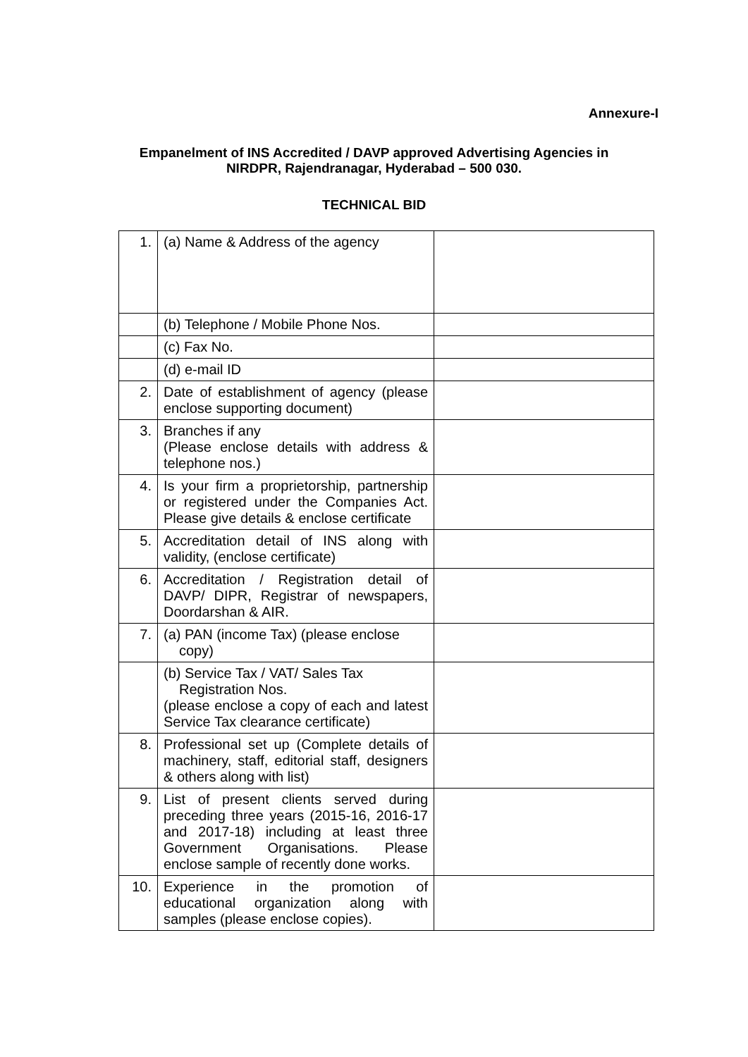Annexure-I
Empanelment of INS Accredited / DAVP approved Advertising Agencies in
NIRDPR, Rajendranagar, Hyderabad – 500 030.
TECHNICAL BID
| 1. | (a) Name & Address of the agency | |
| | (b) Telephone / Mobile Phone Nos. | |
| | (c) Fax No. | |
| | (d) e-mail ID | |
| 2. | Date of establishment of agency (please enclose supporting document) | |
| 3. | Branches if any (Please enclose details with address & telephone nos.) | |
| 4. | Is your firm a proprietorship, partnership or registered under the Companies Act. Please give details & enclose certificate | |
| 5. | Accreditation detail of INS along with validity, (enclose certificate) | |
| 6. | Accreditation / Registration detail of DAVP/ DIPR, Registrar of newspapers, Doordarshan & AIR. | |
| 7. | (a) PAN (income Tax) (please enclose copy) | |
| | (b) Service Tax / VAT/ Sales Tax Registration Nos. (please enclose a copy of each and latest Service Tax clearance certificate) | |
| 8. | Professional set up (Complete details of machinery, staff, editorial staff, designers & others along with list) | |
| 9. | List of present clients served during preceding three years (2015-16, 2016-17 and 2017-18) including at least three Government Organisations. Please enclose sample of recently done works. | |
| 10. | Experience in the promotion of educational organization along with samples (please enclose copies). | |